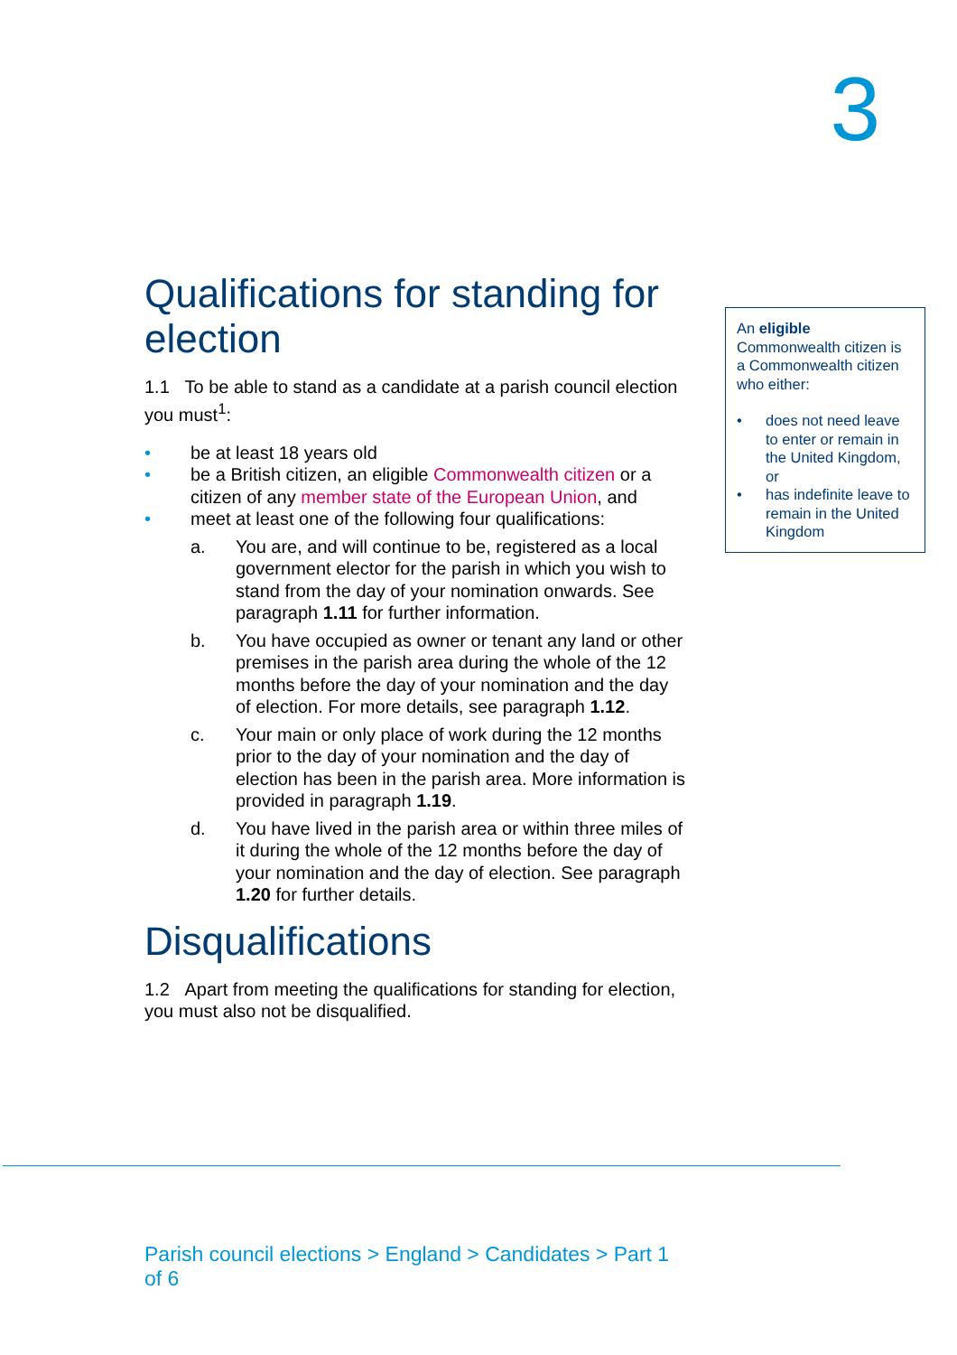3
Qualifications for standing for election
1.1 To be able to stand as a candidate at a parish council election you must<sup>1</sup>:
• be at least 18 years old
• be a British citizen, an eligible Commonwealth citizen or a citizen of any member state of the European Union, and
• meet at least one of the following four qualifications:
a. You are, and will continue to be, registered as a local government elector for the parish in which you wish to stand from the day of your nomination onwards. See paragraph 1.11 for further information.
b. You have occupied as owner or tenant any land or other premises in the parish area during the whole of the 12 months before the day of your nomination and the day of election. For more details, see paragraph 1.12.
c. Your main or only place of work during the 12 months prior to the day of your nomination and the day of election has been in the parish area. More information is provided in paragraph 1.19.
d. You have lived in the parish area or within three miles of it during the whole of the 12 months before the day of your nomination and the day of election. See paragraph 1.20 for further details.
Disqualifications
1.2 Apart from meeting the qualifications for standing for election, you must also not be disqualified.
An eligible Commonwealth citizen is a Commonwealth citizen who either:
• does not need leave to enter or remain in the United Kingdom, or
• has indefinite leave to remain in the United Kingdom
Parish council elections > England > Candidates > Part 1 of 6